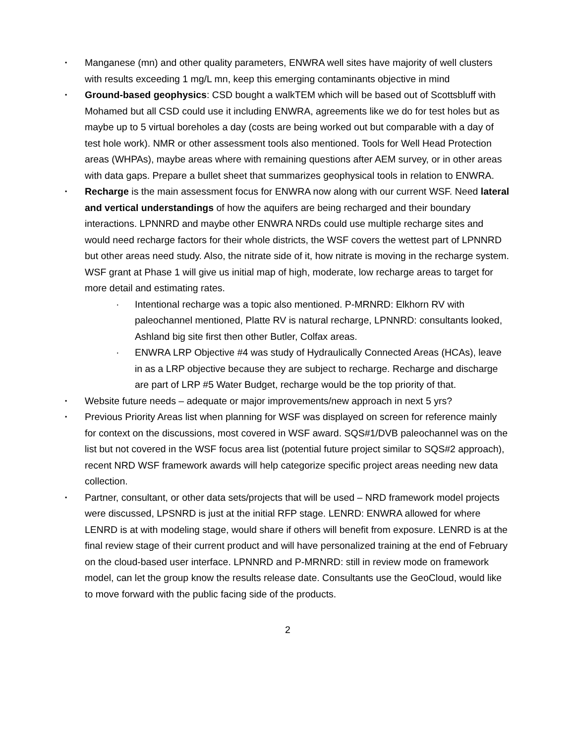▪
Manganese (mn) and other quality parameters, ENWRA well sites have majority of well clusters with results exceeding 1 mg/L mn, keep this emerging contaminants objective in mind
▪
Ground-based geophysics: CSD bought a walkTEM which will be based out of Scottsbluff with Mohamed but all CSD could use it including ENWRA, agreements like we do for test holes but as maybe up to 5 virtual boreholes a day (costs are being worked out but comparable with a day of test hole work). NMR or other assessment tools also mentioned. Tools for Well Head Protection areas (WHPAs), maybe areas where with remaining questions after AEM survey, or in other areas with data gaps. Prepare a bullet sheet that summarizes geophysical tools in relation to ENWRA.
▪
Recharge is the main assessment focus for ENWRA now along with our current WSF. Need lateral and vertical understandings of how the aquifers are being recharged and their boundary interactions. LPNNRD and maybe other ENWRA NRDs could use multiple recharge sites and would need recharge factors for their whole districts, the WSF covers the wettest part of LPNNRD but other areas need study. Also, the nitrate side of it, how nitrate is moving in the recharge system. WSF grant at Phase 1 will give us initial map of high, moderate, low recharge areas to target for more detail and estimating rates.
· Intentional recharge was a topic also mentioned. P-MRNRD: Elkhorn RV with paleochannel mentioned, Platte RV is natural recharge, LPNNRD: consultants looked, Ashland big site first then other Butler, Colfax areas.
· ENWRA LRP Objective #4 was study of Hydraulically Connected Areas (HCAs), leave in as a LRP objective because they are subject to recharge. Recharge and discharge are part of LRP #5 Water Budget, recharge would be the top priority of that.
▪
Website future needs – adequate or major improvements/new approach in next 5 yrs?
▪
Previous Priority Areas list when planning for WSF was displayed on screen for reference mainly for context on the discussions, most covered in WSF award. SQS#1/DVB paleochannel was on the list but not covered in the WSF focus area list (potential future project similar to SQS#2 approach), recent NRD WSF framework awards will help categorize specific project areas needing new data collection.
▪
Partner, consultant, or other data sets/projects that will be used – NRD framework model projects were discussed, LPSNRD is just at the initial RFP stage. LENRD: ENWRA allowed for where LENRD is at with modeling stage, would share if others will benefit from exposure. LENRD is at the final review stage of their current product and will have personalized training at the end of February on the cloud-based user interface. LPNNRD and P-MRNRD: still in review mode on framework model, can let the group know the results release date. Consultants use the GeoCloud, would like to move forward with the public facing side of the products.
2